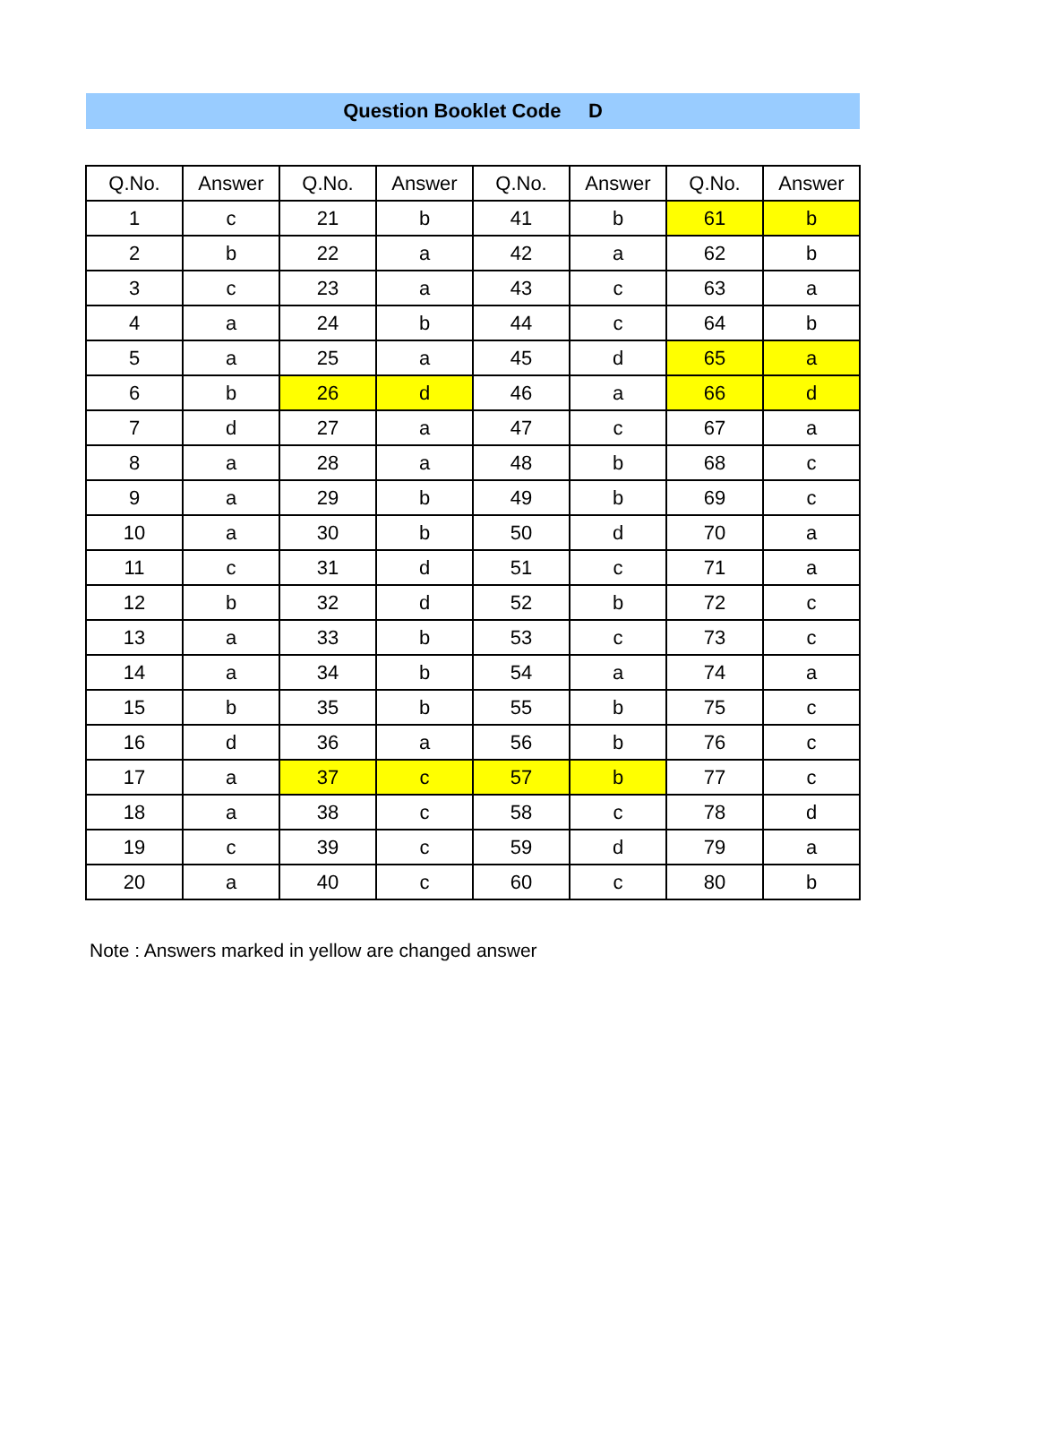Question Booklet Code D
| Q.No. | Answer | Q.No. | Answer | Q.No. | Answer | Q.No. | Answer |
| --- | --- | --- | --- | --- | --- | --- | --- |
| 1 | c | 21 | b | 41 | b | 61 | b |
| 2 | b | 22 | a | 42 | a | 62 | b |
| 3 | c | 23 | a | 43 | c | 63 | a |
| 4 | a | 24 | b | 44 | c | 64 | b |
| 5 | a | 25 | a | 45 | d | 65 | a |
| 6 | b | 26 | d | 46 | a | 66 | d |
| 7 | d | 27 | a | 47 | c | 67 | a |
| 8 | a | 28 | a | 48 | b | 68 | c |
| 9 | a | 29 | b | 49 | b | 69 | c |
| 10 | a | 30 | b | 50 | d | 70 | a |
| 11 | c | 31 | d | 51 | c | 71 | a |
| 12 | b | 32 | d | 52 | b | 72 | c |
| 13 | a | 33 | b | 53 | c | 73 | c |
| 14 | a | 34 | b | 54 | a | 74 | a |
| 15 | b | 35 | b | 55 | b | 75 | c |
| 16 | d | 36 | a | 56 | b | 76 | c |
| 17 | a | 37 | c | 57 | b | 77 | c |
| 18 | a | 38 | c | 58 | c | 78 | d |
| 19 | c | 39 | c | 59 | d | 79 | a |
| 20 | a | 40 | c | 60 | c | 80 | b |
Note : Answers marked in yellow are changed answer